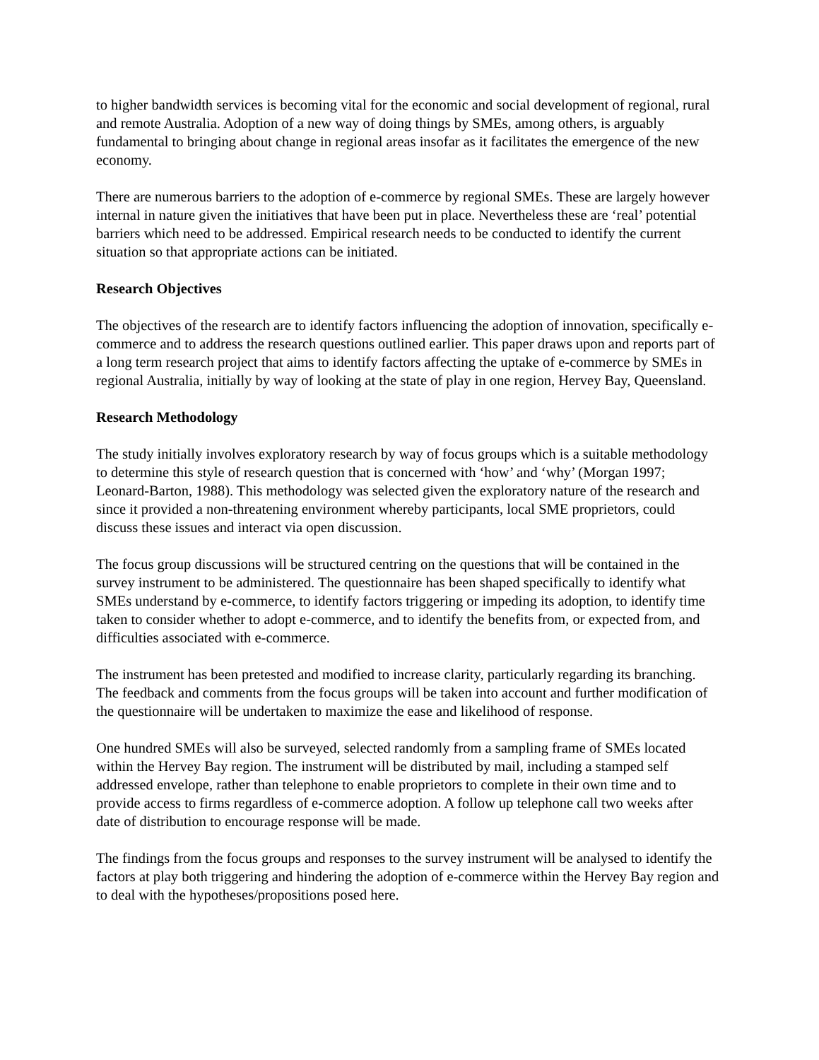to higher bandwidth services is becoming vital for the economic and social development of regional, rural and remote Australia. Adoption of a new way of doing things by SMEs, among others, is arguably fundamental to bringing about change in regional areas insofar as it facilitates the emergence of the new economy.
There are numerous barriers to the adoption of e-commerce by regional SMEs. These are largely however internal in nature given the initiatives that have been put in place. Nevertheless these are ‘real’ potential barriers which need to be addressed. Empirical research needs to be conducted to identify the current situation so that appropriate actions can be initiated.
Research Objectives
The objectives of the research are to identify factors influencing the adoption of innovation, specifically e-commerce and to address the research questions outlined earlier. This paper draws upon and reports part of a long term research project that aims to identify factors affecting the uptake of e-commerce by SMEs in regional Australia, initially by way of looking at the state of play in one region, Hervey Bay, Queensland.
Research Methodology
The study initially involves exploratory research by way of focus groups which is a suitable methodology to determine this style of research question that is concerned with ‘how’ and ‘why’ (Morgan 1997; Leonard-Barton, 1988). This methodology was selected given the exploratory nature of the research and since it provided a non-threatening environment whereby participants, local SME proprietors, could discuss these issues and interact via open discussion.
The focus group discussions will be structured centring on the questions that will be contained in the survey instrument to be administered. The questionnaire has been shaped specifically to identify what SMEs understand by e-commerce, to identify factors triggering or impeding its adoption, to identify time taken to consider whether to adopt e-commerce, and to identify the benefits from, or expected from, and difficulties associated with e-commerce.
The instrument has been pretested and modified to increase clarity, particularly regarding its branching. The feedback and comments from the focus groups will be taken into account and further modification of the questionnaire will be undertaken to maximize the ease and likelihood of response.
One hundred SMEs will also be surveyed, selected randomly from a sampling frame of SMEs located within the Hervey Bay region. The instrument will be distributed by mail, including a stamped self addressed envelope, rather than telephone to enable proprietors to complete in their own time and to provide access to firms regardless of e-commerce adoption. A follow up telephone call two weeks after date of distribution to encourage response will be made.
The findings from the focus groups and responses to the survey instrument will be analysed to identify the factors at play both triggering and hindering the adoption of e-commerce within the Hervey Bay region and to deal with the hypotheses/propositions posed here.